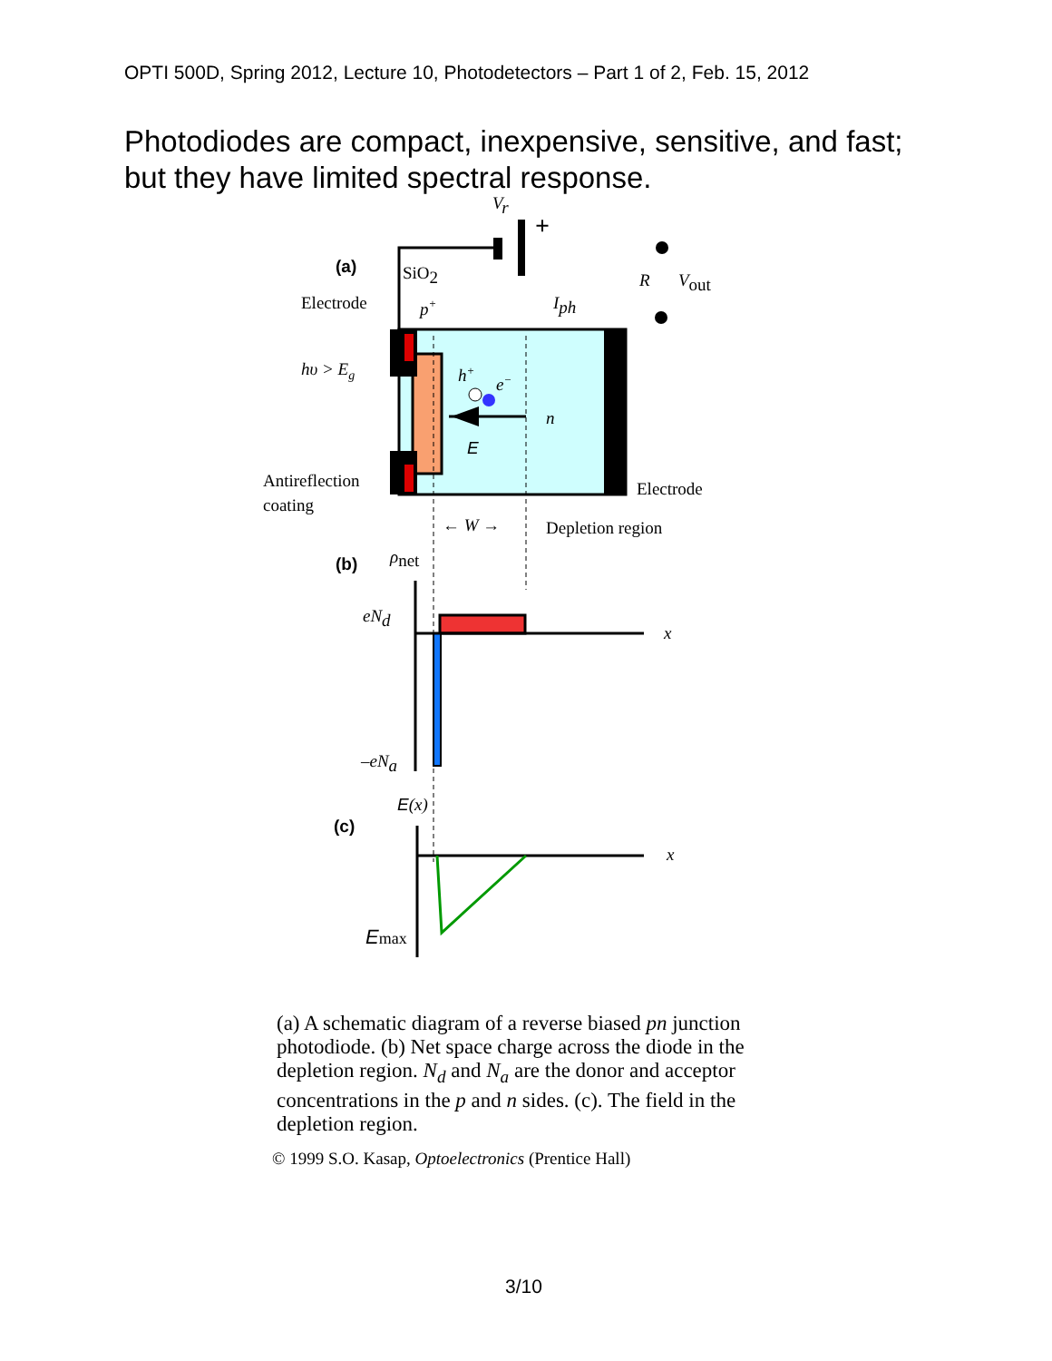OPTI 500D, Spring 2012, Lecture 10, Photodetectors – Part 1 of 2, Feb. 15, 2012
Photodiodes are compact, inexpensive, sensitive, and fast; but they have limited spectral response.
(a)
SiO2
Electrode
p+
Vr
+
Iph
R
Vout
hυ > Eg
h+
e−
n
E
Antireflection
coating
Electrode
← W →
Depletion region
(b)
ρnet
eNd
x
–eNa
E(x)
(c)
x
Emax
(a) A schematic diagram of a reverse biased pn junction photodiode. (b) Net space charge across the diode in the depletion region. N<sub>d</sub> and N<sub>a</sub> are the donor and acceptor concentrations in the p and n sides. (c). The field in the depletion region.
© 1999 S.O. Kasap, Optoelectronics (Prentice Hall)
3/10